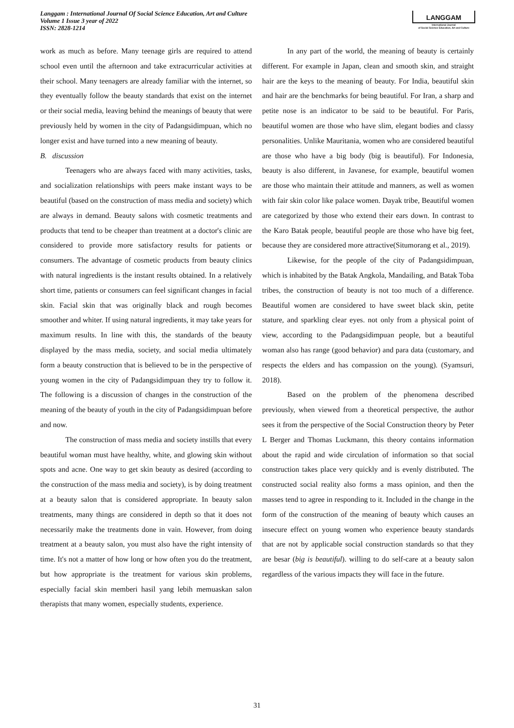Langgam : International Journal Of Social Science Education, Art and Culture
Volume 1 Issue 3 year of 2022
ISSN: 2828-1214
LANGGAM
International Journal
of Social Science Education, Art and Culture
work as much as before. Many teenage girls are required to attend school even until the afternoon and take extracurricular activities at their school. Many teenagers are already familiar with the internet, so they eventually follow the beauty standards that exist on the internet or their social media, leaving behind the meanings of beauty that were previously held by women in the city of Padangsidimpuan, which no longer exist and have turned into a new meaning of beauty.
B. discussion
Teenagers who are always faced with many activities, tasks, and socialization relationships with peers make instant ways to be beautiful (based on the construction of mass media and society) which are always in demand. Beauty salons with cosmetic treatments and products that tend to be cheaper than treatment at a doctor's clinic are considered to provide more satisfactory results for patients or consumers. The advantage of cosmetic products from beauty clinics with natural ingredients is the instant results obtained. In a relatively short time, patients or consumers can feel significant changes in facial skin. Facial skin that was originally black and rough becomes smoother and whiter. If using natural ingredients, it may take years for maximum results. In line with this, the standards of the beauty displayed by the mass media, society, and social media ultimately form a beauty construction that is believed to be in the perspective of young women in the city of Padangsidimpuan they try to follow it. The following is a discussion of changes in the construction of the meaning of the beauty of youth in the city of Padangsidimpuan before and now.
The construction of mass media and society instills that every beautiful woman must have healthy, white, and glowing skin without spots and acne. One way to get skin beauty as desired (according to the construction of the mass media and society), is by doing treatment at a beauty salon that is considered appropriate. In beauty salon treatments, many things are considered in depth so that it does not necessarily make the treatments done in vain. However, from doing treatment at a beauty salon, you must also have the right intensity of time. It's not a matter of how long or how often you do the treatment, but how appropriate is the treatment for various skin problems, especially facial skin memberi hasil yang lebih memuaskan salon therapists that many women, especially students, experience.
In any part of the world, the meaning of beauty is certainly different. For example in Japan, clean and smooth skin, and straight hair are the keys to the meaning of beauty. For India, beautiful skin and hair are the benchmarks for being beautiful. For Iran, a sharp and petite nose is an indicator to be said to be beautiful. For Paris, beautiful women are those who have slim, elegant bodies and classy personalities. Unlike Mauritania, women who are considered beautiful are those who have a big body (big is beautiful). For Indonesia, beauty is also different, in Javanese, for example, beautiful women are those who maintain their attitude and manners, as well as women with fair skin color like palace women. Dayak tribe, Beautiful women are categorized by those who extend their ears down. In contrast to the Karo Batak people, beautiful people are those who have big feet, because they are considered more attractive(Situmorang et al., 2019).
Likewise, for the people of the city of Padangsidimpuan, which is inhabited by the Batak Angkola, Mandailing, and Batak Toba tribes, the construction of beauty is not too much of a difference. Beautiful women are considered to have sweet black skin, petite stature, and sparkling clear eyes. not only from a physical point of view, according to the Padangsidimpuan people, but a beautiful woman also has range (good behavior) and para data (customary, and respects the elders and has compassion on the young). (Syamsuri, 2018).
Based on the problem of the phenomena described previously, when viewed from a theoretical perspective, the author sees it from the perspective of the Social Construction theory by Peter L Berger and Thomas Luckmann, this theory contains information about the rapid and wide circulation of information so that social construction takes place very quickly and is evenly distributed. The constructed social reality also forms a mass opinion, and then the masses tend to agree in responding to it. Included in the change in the form of the construction of the meaning of beauty which causes an insecure effect on young women who experience beauty standards that are not by applicable social construction standards so that they are besar (big is beautiful). willing to do self-care at a beauty salon regardless of the various impacts they will face in the future.
31